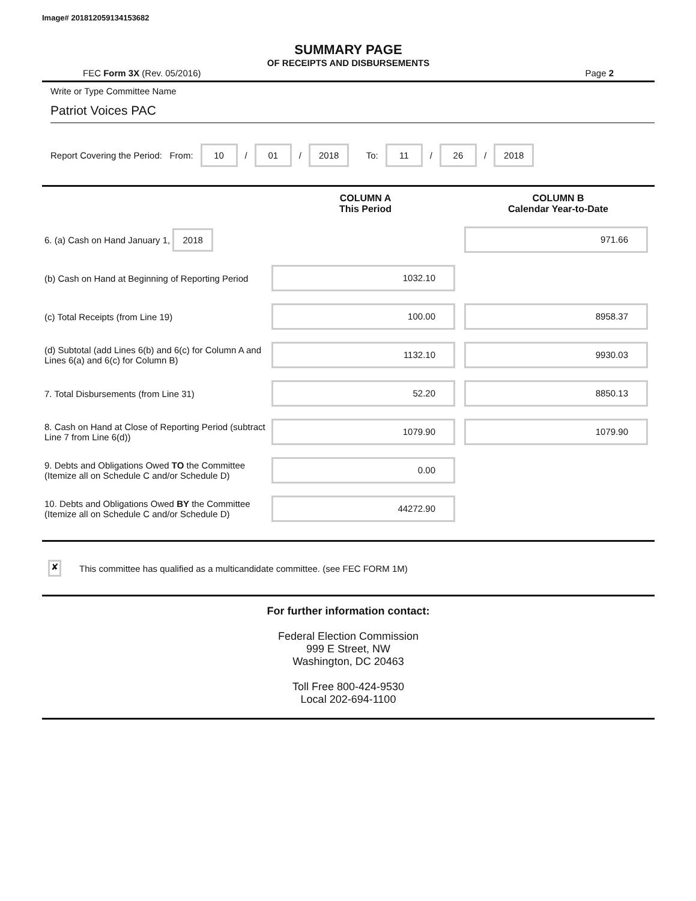Image# 201812059134153682
SUMMARY PAGE
OF RECEIPTS AND DISBURSEMENTS
FEC Form 3X (Rev. 05/2016) Page 2
Write or Type Committee Name
Patriot Voices PAC
Report Covering the Period: From: 10 / 01 / 2018 To: 11 / 26 / 2018
| | COLUMN A This Period | COLUMN B Calendar Year-to-Date |
| --- | --- | --- |
| 6. (a) Cash on Hand January 1, 2018 | | 971.66 |
| (b) Cash on Hand at Beginning of Reporting Period | 1032.10 | |
| (c) Total Receipts (from Line 19) | 100.00 | 8958.37 |
| (d) Subtotal (add Lines 6(b) and 6(c) for Column A and Lines 6(a) and 6(c) for Column B) | 1132.10 | 9930.03 |
| 7. Total Disbursements (from Line 31) | 52.20 | 8850.13 |
| 8. Cash on Hand at Close of Reporting Period (subtract Line 7 from Line 6(d)) | 1079.90 | 1079.90 |
| 9. Debts and Obligations Owed TO the Committee (Itemize all on Schedule C and/or Schedule D) | 0.00 | |
| 10. Debts and Obligations Owed BY the Committee (Itemize all on Schedule C and/or Schedule D) | 44272.90 | |
✘ This committee has qualified as a multicandidate committee. (see FEC FORM 1M)
For further information contact:
Federal Election Commission
999 E Street, NW
Washington, DC 20463
Toll Free 800-424-9530
Local 202-694-1100